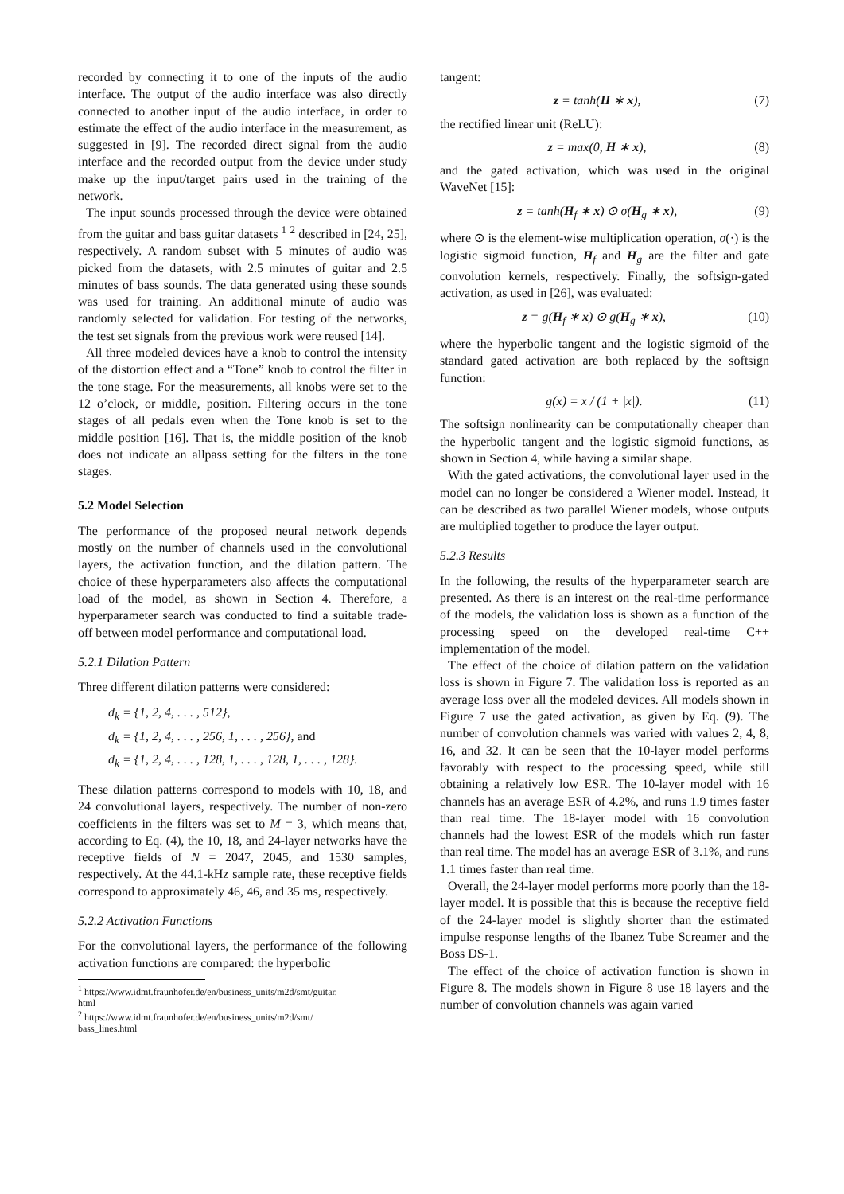recorded by connecting it to one of the inputs of the audio interface. The output of the audio interface was also directly connected to another input of the audio interface, in order to estimate the effect of the audio interface in the measurement, as suggested in [9]. The recorded direct signal from the audio interface and the recorded output from the device under study make up the input/target pairs used in the training of the network.
The input sounds processed through the device were obtained from the guitar and bass guitar datasets <sup>1</sup> <sup>2</sup> described in [24, 25], respectively. A random subset with 5 minutes of audio was picked from the datasets, with 2.5 minutes of guitar and 2.5 minutes of bass sounds. The data generated using these sounds was used for training. An additional minute of audio was randomly selected for validation. For testing of the networks, the test set signals from the previous work were reused [14].
All three modeled devices have a knob to control the intensity of the distortion effect and a “Tone” knob to control the filter in the tone stage. For the measurements, all knobs were set to the 12 o’clock, or middle, position. Filtering occurs in the tone stages of all pedals even when the Tone knob is set to the middle position [16]. That is, the middle position of the knob does not indicate an allpass setting for the filters in the tone stages.
5.2 Model Selection
The performance of the proposed neural network depends mostly on the number of channels used in the convolutional layers, the activation function, and the dilation pattern. The choice of these hyperparameters also affects the computational load of the model, as shown in Section 4. Therefore, a hyperparameter search was conducted to find a suitable trade-off between model performance and computational load.
5.2.1 Dilation Pattern
Three different dilation patterns were considered:
d<sub>k</sub> = {1, 2, 4, . . . , 512},
d<sub>k</sub> = {1, 2, 4, . . . , 256, 1, . . . , 256}, and
d<sub>k</sub> = {1, 2, 4, . . . , 128, 1, . . . , 128, 1, . . . , 128}.
These dilation patterns correspond to models with 10, 18, and 24 convolutional layers, respectively. The number of non-zero coefficients in the filters was set to M = 3, which means that, according to Eq. (4), the 10, 18, and 24-layer networks have the receptive fields of N = 2047, 2045, and 1530 samples, respectively. At the 44.1-kHz sample rate, these receptive fields correspond to approximately 46, 46, and 35 ms, respectively.
5.2.2 Activation Functions
For the convolutional layers, the performance of the following activation functions are compared: the hyperbolic
<sup>1</sup> https://www.idmt.fraunhofer.de/en/business_units/m2d/smt/guitar.
html
<sup>2</sup> https://www.idmt.fraunhofer.de/en/business_units/m2d/smt/
bass_lines.html
tangent:
z = tanh(H ∗ x), (7)
the rectified linear unit (ReLU):
z = max(0, H ∗ x), (8)
and the gated activation, which was used in the original WaveNet [15]:
z = tanh(H<sub>f</sub> ∗ x) ⊙ σ(H<sub>g</sub> ∗ x), (9)
where ⊙ is the element-wise multiplication operation, σ(·) is the logistic sigmoid function, H<sub>f</sub> and H<sub>g</sub> are the filter and gate convolution kernels, respectively. Finally, the softsign-gated activation, as used in [26], was evaluated:
z = g(H<sub>f</sub> ∗ x) ⊙ g(H<sub>g</sub> ∗ x), (10)
where the hyperbolic tangent and the logistic sigmoid of the standard gated activation are both replaced by the softsign function:
g(x) = x / (1 + |x|). (11)
The softsign nonlinearity can be computationally cheaper than the hyperbolic tangent and the logistic sigmoid functions, as shown in Section 4, while having a similar shape.
With the gated activations, the convolutional layer used in the model can no longer be considered a Wiener model. Instead, it can be described as two parallel Wiener models, whose outputs are multiplied together to produce the layer output.
5.2.3 Results
In the following, the results of the hyperparameter search are presented. As there is an interest on the real-time performance of the models, the validation loss is shown as a function of the processing speed on the developed real-time C++ implementation of the model.
The effect of the choice of dilation pattern on the validation loss is shown in Figure 7. The validation loss is reported as an average loss over all the modeled devices. All models shown in Figure 7 use the gated activation, as given by Eq. (9). The number of convolution channels was varied with values 2, 4, 8, 16, and 32. It can be seen that the 10-layer model performs favorably with respect to the processing speed, while still obtaining a relatively low ESR. The 10-layer model with 16 channels has an average ESR of 4.2%, and runs 1.9 times faster than real time. The 18-layer model with 16 convolution channels had the lowest ESR of the models which run faster than real time. The model has an average ESR of 3.1%, and runs 1.1 times faster than real time.
Overall, the 24-layer model performs more poorly than the 18-layer model. It is possible that this is because the receptive field of the 24-layer model is slightly shorter than the estimated impulse response lengths of the Ibanez Tube Screamer and the Boss DS-1.
The effect of the choice of activation function is shown in Figure 8. The models shown in Figure 8 use 18 layers and the number of convolution channels was again varied